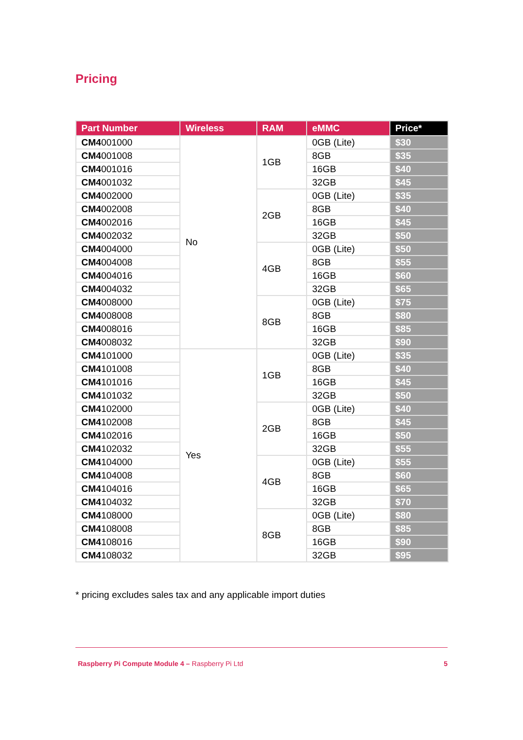Pricing
| Part Number | Wireless | RAM | eMMC | Price* |
| --- | --- | --- | --- | --- |
| CM4 001000 | No | 1GB | 0GB (Lite) | $30 |
| CM4 001008 | | | 8GB | $35 |
| CM4 001016 | | | 16GB | $40 |
| CM4 001032 | | | 32GB | $45 |
| CM4 002000 | | 2GB | 0GB (Lite) | $35 |
| CM4 002008 | | | 8GB | $40 |
| CM4 002016 | | | 16GB | $45 |
| CM4 002032 | | | 32GB | $50 |
| CM4 004000 | | 4GB | 0GB (Lite) | $50 |
| CM4 004008 | | | 8GB | $55 |
| CM4 004016 | | | 16GB | $60 |
| CM4 004032 | | | 32GB | $65 |
| CM4 008000 | | 8GB | 0GB (Lite) | $75 |
| CM4 008008 | | | 8GB | $80 |
| CM4 008016 | | | 16GB | $85 |
| CM4 008032 | | | 32GB | $90 |
| CM4 101000 | Yes | 1GB | 0GB (Lite) | $35 |
| CM4 101008 | | | 8GB | $40 |
| CM4 101016 | | | 16GB | $45 |
| CM4 101032 | | | 32GB | $50 |
| CM4 102000 | | 2GB | 0GB (Lite) | $40 |
| CM4 102008 | | | 8GB | $45 |
| CM4 102016 | | | 16GB | $50 |
| CM4 102032 | | | 32GB | $55 |
| CM4 104000 | | 4GB | 0GB (Lite) | $55 |
| CM4 104008 | | | 8GB | $60 |
| CM4 104016 | | | 16GB | $65 |
| CM4 104032 | | | 32GB | $70 |
| CM4 108000 | | 8GB | 0GB (Lite) | $80 |
| CM4 108008 | | | 8GB | $85 |
| CM4 108016 | | | 16GB | $90 |
| CM4 108032 | | | 32GB | $95 |
* pricing excludes sales tax and any applicable import duties
Raspberry Pi Compute Module 4 – Raspberry Pi Ltd 5